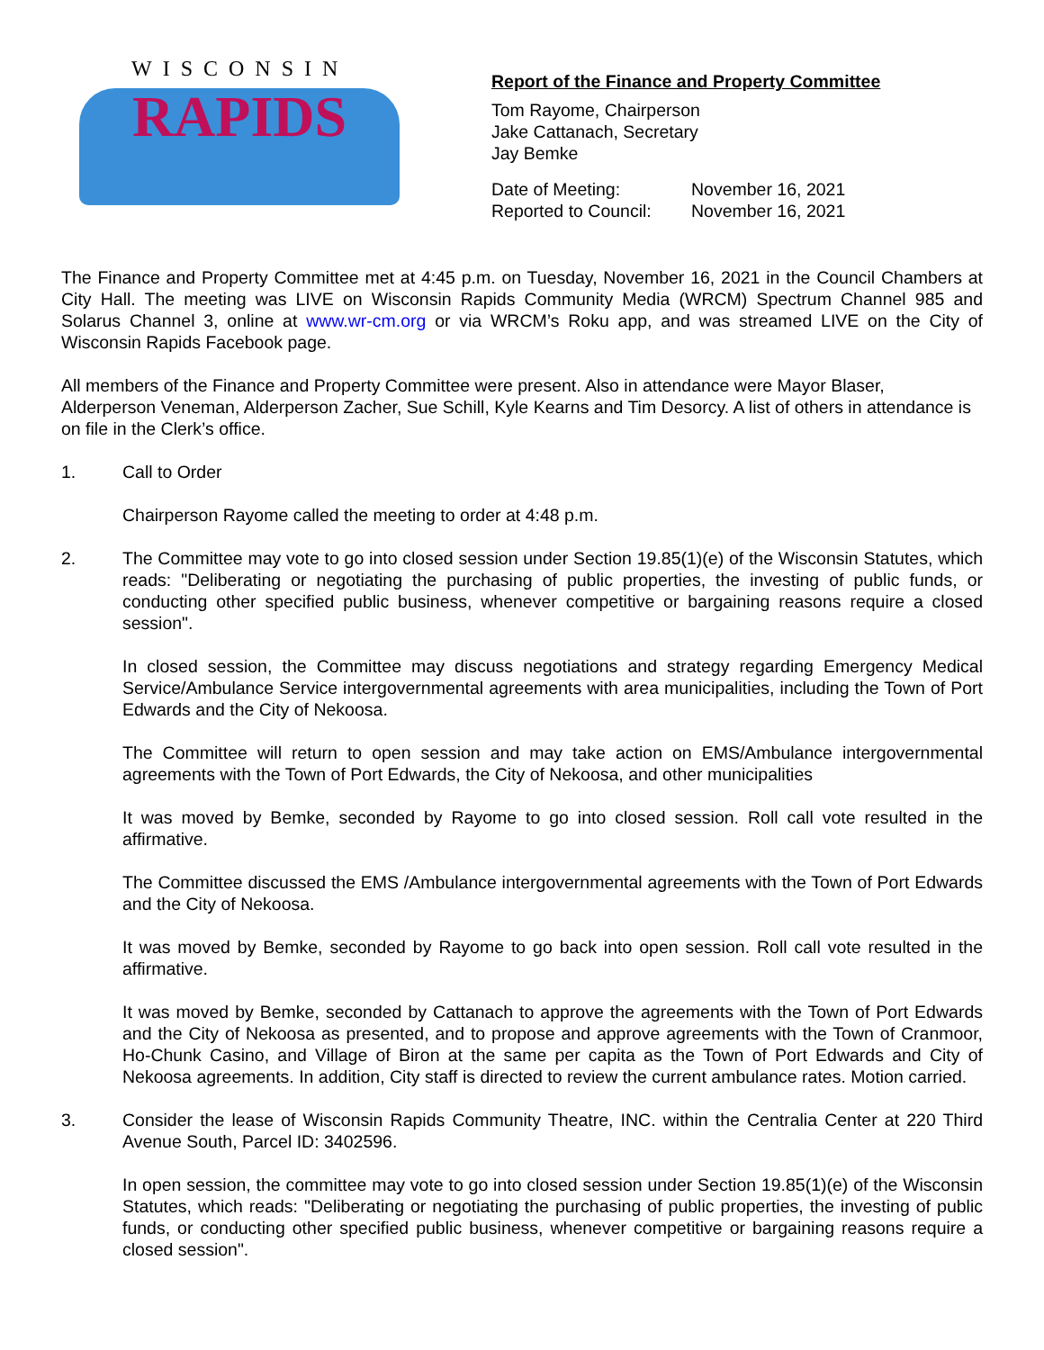WISCONSIN
RAPIDS
Report of the Finance and Property Committee
Tom Rayome, Chairperson
Jake Cattanach, Secretary
Jay Bemke
Date of Meeting: November 16, 2021 Reported to Council: November 16, 2021
The Finance and Property Committee met at 4:45 p.m. on Tuesday, November 16, 2021 in the Council Chambers at City Hall. The meeting was LIVE on Wisconsin Rapids Community Media (WRCM) Spectrum Channel 985 and Solarus Channel 3, online at www.wr-cm.org or via WRCM’s Roku app, and was streamed LIVE on the City of Wisconsin Rapids Facebook page.
All members of the Finance and Property Committee were present. Also in attendance were Mayor Blaser, Alderperson Veneman, Alderperson Zacher, Sue Schill, Kyle Kearns and Tim Desorcy. A list of others in attendance is on file in the Clerk’s office.
1. Call to Order
Chairperson Rayome called the meeting to order at 4:48 p.m.
2. The Committee may vote to go into closed session under Section 19.85(1)(e) of the Wisconsin Statutes, which reads: "Deliberating or negotiating the purchasing of public properties, the investing of public funds, or conducting other specified public business, whenever competitive or bargaining reasons require a closed session".
In closed session, the Committee may discuss negotiations and strategy regarding Emergency Medical Service/Ambulance Service intergovernmental agreements with area municipalities, including the Town of Port Edwards and the City of Nekoosa.
The Committee will return to open session and may take action on EMS/Ambulance intergovernmental agreements with the Town of Port Edwards, the City of Nekoosa, and other municipalities
It was moved by Bemke, seconded by Rayome to go into closed session. Roll call vote resulted in the affirmative.
The Committee discussed the EMS /Ambulance intergovernmental agreements with the Town of Port Edwards and the City of Nekoosa.
It was moved by Bemke, seconded by Rayome to go back into open session. Roll call vote resulted in the affirmative.
It was moved by Bemke, seconded by Cattanach to approve the agreements with the Town of Port Edwards and the City of Nekoosa as presented, and to propose and approve agreements with the Town of Cranmoor, Ho-Chunk Casino, and Village of Biron at the same per capita as the Town of Port Edwards and City of Nekoosa agreements. In addition, City staff is directed to review the current ambulance rates. Motion carried.
3. Consider the lease of Wisconsin Rapids Community Theatre, INC. within the Centralia Center at 220 Third Avenue South, Parcel ID: 3402596.
In open session, the committee may vote to go into closed session under Section 19.85(1)(e) of the Wisconsin Statutes, which reads: "Deliberating or negotiating the purchasing of public properties, the investing of public funds, or conducting other specified public business, whenever competitive or bargaining reasons require a closed session".